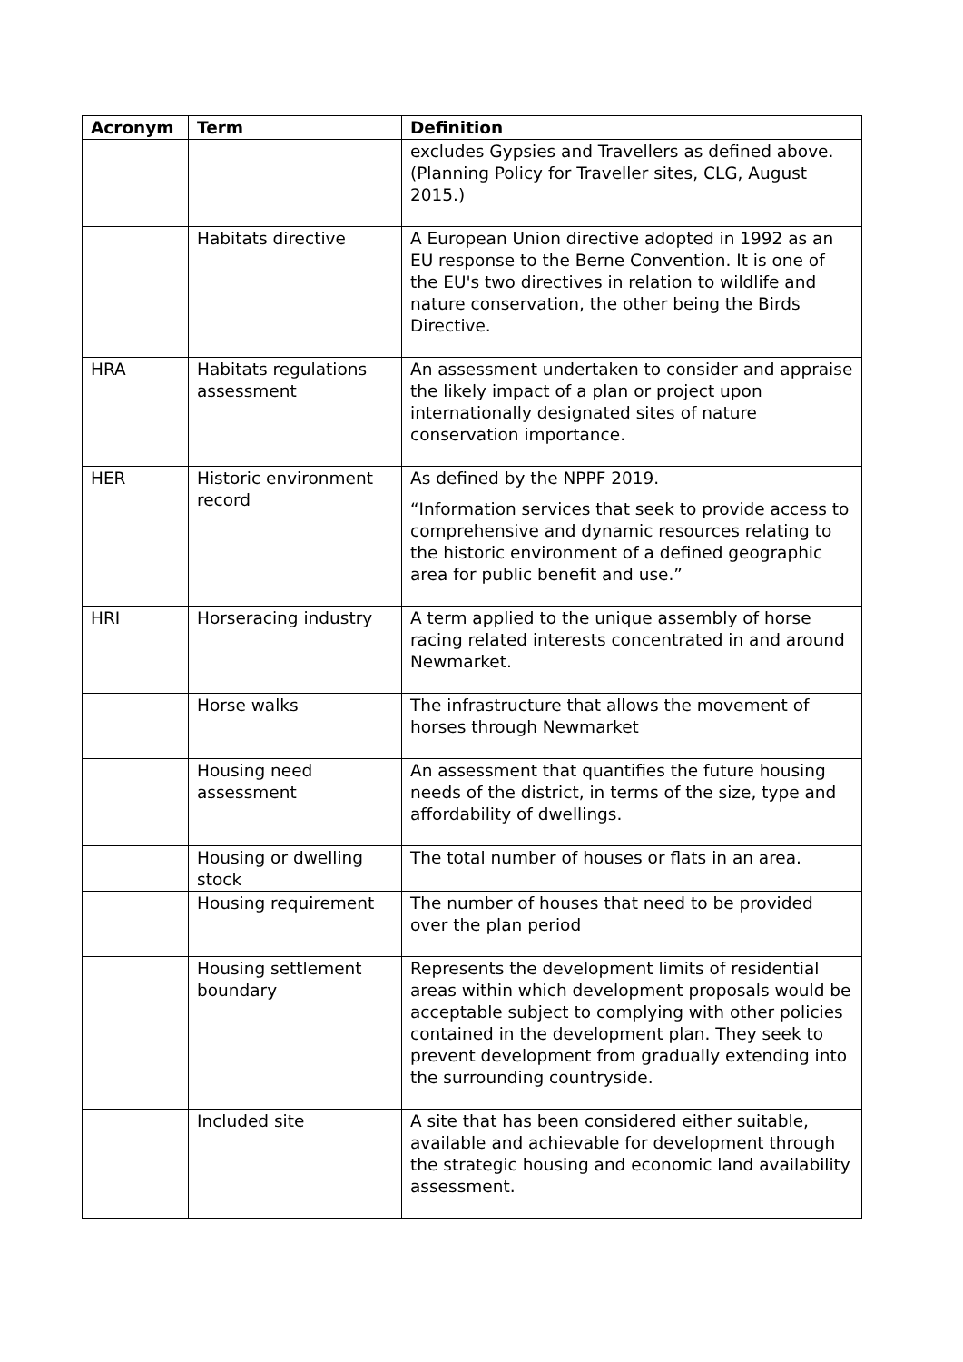| Acronym | Term | Definition |
| --- | --- | --- |
| | | excludes Gypsies and Travellers as defined above. (Planning Policy for Traveller sites, CLG, August 2015.) |
| | Habitats directive | A European Union directive adopted in 1992 as an EU response to the Berne Convention. It is one of the EU's two directives in relation to wildlife and nature conservation, the other being the Birds Directive. |
| HRA | Habitats regulations assessment | An assessment undertaken to consider and appraise the likely impact of a plan or project upon internationally designated sites of nature conservation importance. |
| HER | Historic environment record | As defined by the NPPF 2019. “Information services that seek to provide access to comprehensive and dynamic resources relating to the historic environment of a defined geographic area for public benefit and use.” |
| HRI | Horseracing industry | A term applied to the unique assembly of horse racing related interests concentrated in and around Newmarket. |
| | Horse walks | The infrastructure that allows the movement of horses through Newmarket |
| | Housing need assessment | An assessment that quantifies the future housing needs of the district, in terms of the size, type and affordability of dwellings. |
| | Housing or dwelling stock | The total number of houses or flats in an area. |
| | Housing requirement | The number of houses that need to be provided over the plan period |
| | Housing settlement boundary | Represents the development limits of residential areas within which development proposals would be acceptable subject to complying with other policies contained in the development plan. They seek to prevent development from gradually extending into the surrounding countryside. |
| | Included site | A site that has been considered either suitable, available and achievable for development through the strategic housing and economic land availability assessment. |